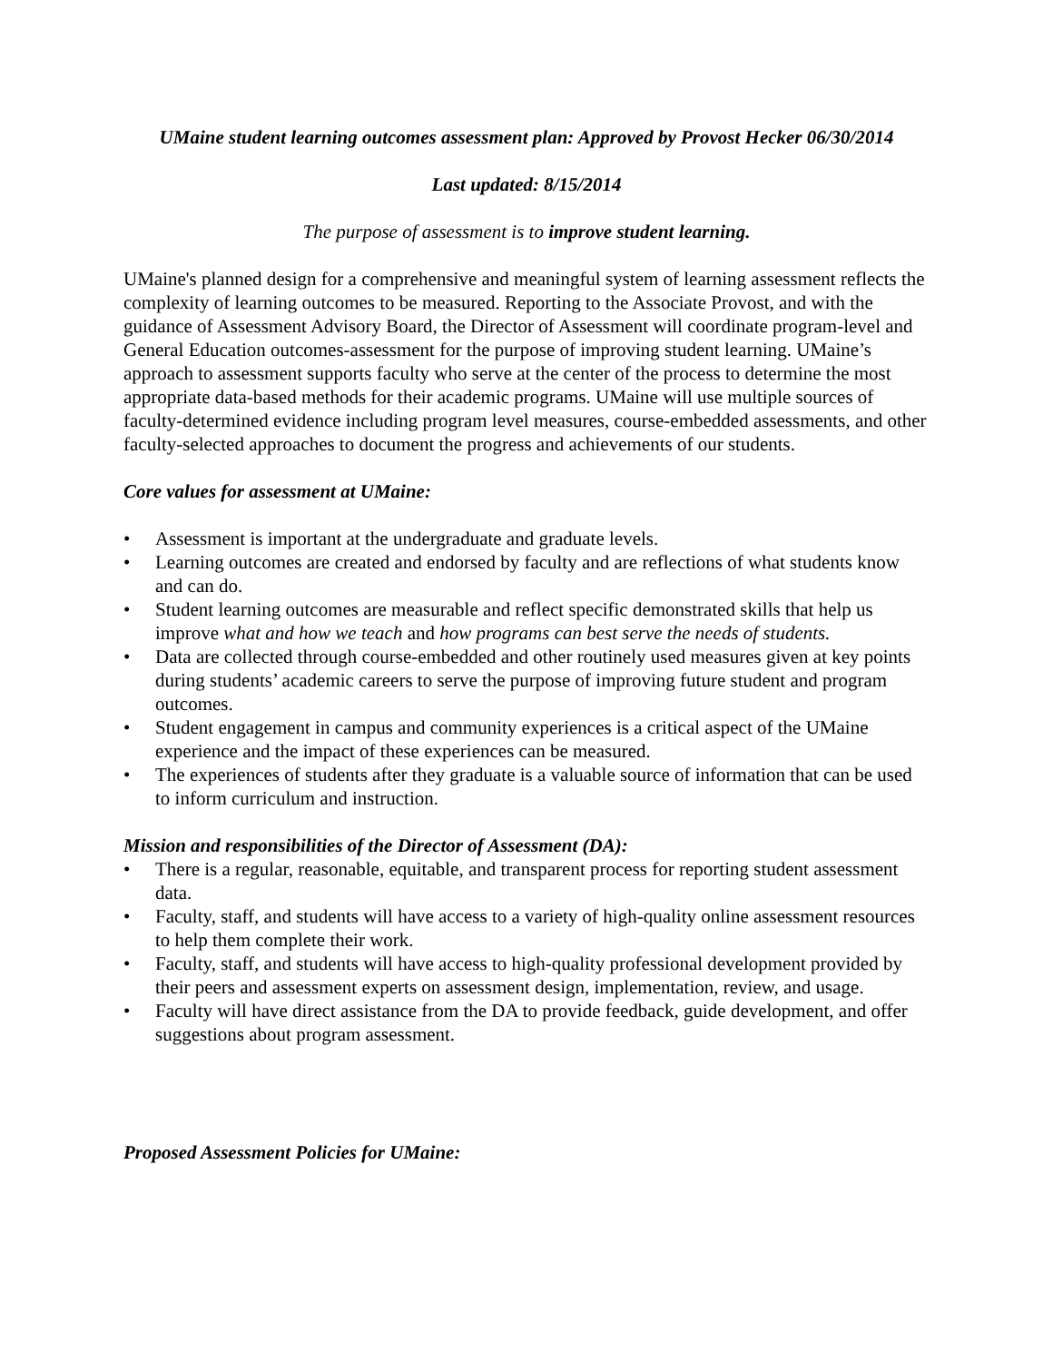UMaine student learning outcomes assessment plan: Approved by Provost Hecker 06/30/2014
Last updated: 8/15/2014
The purpose of assessment is to improve student learning.
UMaine's planned design for a comprehensive and meaningful system of learning assessment reflects the complexity of learning outcomes to be measured. Reporting to the Associate Provost, and with the guidance of Assessment Advisory Board, the Director of Assessment will coordinate program-level and General Education outcomes-assessment for the purpose of improving student learning. UMaine’s approach to assessment supports faculty who serve at the center of the process to determine the most appropriate data-based methods for their academic programs. UMaine will use multiple sources of faculty-determined evidence including program level measures, course-embedded assessments, and other faculty-selected approaches to document the progress and achievements of our students.
Core values for assessment at UMaine:
• Assessment is important at the undergraduate and graduate levels.
• Learning outcomes are created and endorsed by faculty and are reflections of what students know and can do.
• Student learning outcomes are measurable and reflect specific demonstrated skills that help us improve what and how we teach and how programs can best serve the needs of students.
• Data are collected through course-embedded and other routinely used measures given at key points during students’ academic careers to serve the purpose of improving future student and program outcomes.
• Student engagement in campus and community experiences is a critical aspect of the UMaine experience and the impact of these experiences can be measured.
• The experiences of students after they graduate is a valuable source of information that can be used to inform curriculum and instruction.
Mission and responsibilities of the Director of Assessment (DA):
• There is a regular, reasonable, equitable, and transparent process for reporting student assessment data.
• Faculty, staff, and students will have access to a variety of high-quality online assessment resources to help them complete their work.
• Faculty, staff, and students will have access to high-quality professional development provided by their peers and assessment experts on assessment design, implementation, review, and usage.
• Faculty will have direct assistance from the DA to provide feedback, guide development, and offer suggestions about program assessment.
Proposed Assessment Policies for UMaine: